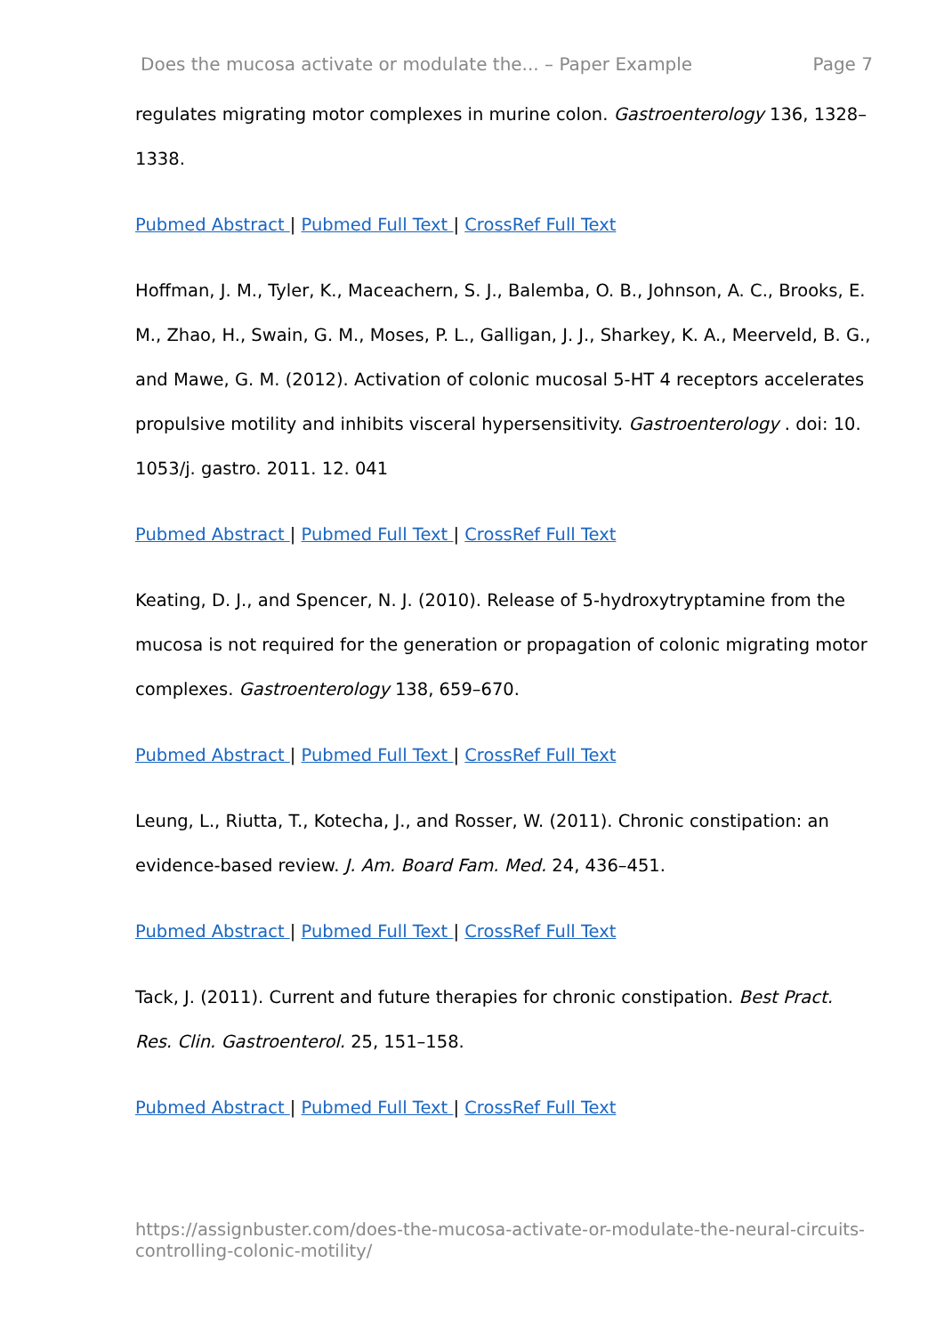Does the mucosa activate or modulate the... – Paper Example Page 7
regulates migrating motor complexes in murine colon. Gastroenterology 136, 1328–1338.
Pubmed Abstract | Pubmed Full Text | CrossRef Full Text
Hoffman, J. M., Tyler, K., Maceachern, S. J., Balemba, O. B., Johnson, A. C., Brooks, E. M., Zhao, H., Swain, G. M., Moses, P. L., Galligan, J. J., Sharkey, K. A., Meerveld, B. G., and Mawe, G. M. (2012). Activation of colonic mucosal 5-HT 4 receptors accelerates propulsive motility and inhibits visceral hypersensitivity. Gastroenterology . doi: 10. 1053/j. gastro. 2011. 12. 041
Pubmed Abstract | Pubmed Full Text | CrossRef Full Text
Keating, D. J., and Spencer, N. J. (2010). Release of 5-hydroxytryptamine from the mucosa is not required for the generation or propagation of colonic migrating motor complexes. Gastroenterology 138, 659–670.
Pubmed Abstract | Pubmed Full Text | CrossRef Full Text
Leung, L., Riutta, T., Kotecha, J., and Rosser, W. (2011). Chronic constipation: an evidence-based review. J. Am. Board Fam. Med. 24, 436–451.
Pubmed Abstract | Pubmed Full Text | CrossRef Full Text
Tack, J. (2011). Current and future therapies for chronic constipation. Best Pract. Res. Clin. Gastroenterol. 25, 151–158.
Pubmed Abstract | Pubmed Full Text | CrossRef Full Text
https://assignbuster.com/does-the-mucosa-activate-or-modulate-the-neural-circuits-controlling-colonic-motility/